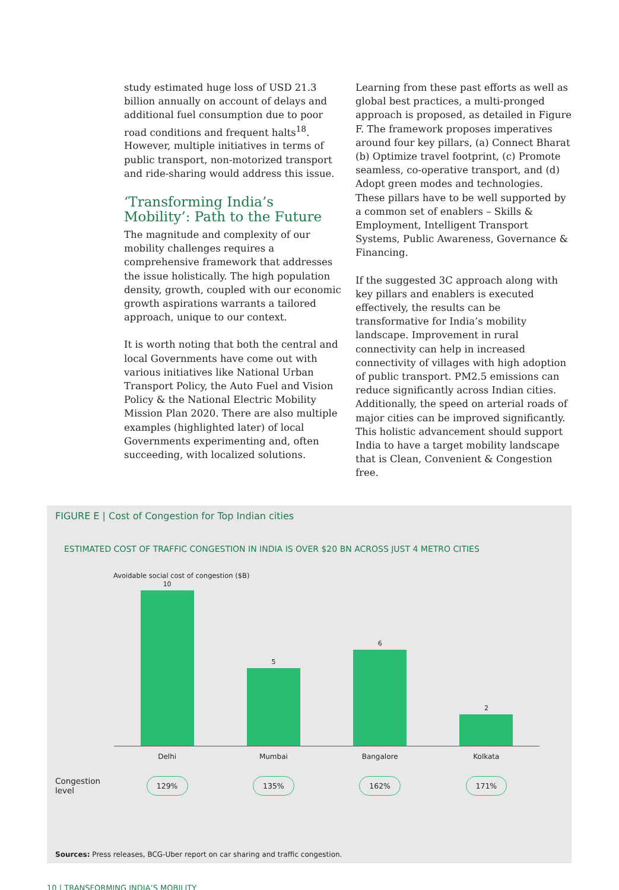study estimated huge loss of USD 21.3 billion annually on account of delays and additional fuel consumption due to poor road conditions and frequent halts<sup>18</sup>. However, multiple initiatives in terms of public transport, non-motorized transport and ride-sharing would address this issue.
‘Transforming India’s Mobility’: Path to the Future
The magnitude and complexity of our mobility challenges requires a comprehensive framework that addresses the issue holistically. The high population density, growth, coupled with our economic growth aspirations warrants a tailored approach, unique to our context.
It is worth noting that both the central and local Governments have come out with various initiatives like National Urban Transport Policy, the Auto Fuel and Vision Policy & the National Electric Mobility Mission Plan 2020. There are also multiple examples (highlighted later) of local Governments experimenting and, often succeeding, with localized solutions.
Learning from these past efforts as well as global best practices, a multi-pronged approach is proposed, as detailed in Figure F. The framework proposes imperatives around four key pillars, (a) Connect Bharat (b) Optimize travel footprint, (c) Promote seamless, co-operative transport, and (d) Adopt green modes and technologies. These pillars have to be well supported by a common set of enablers – Skills & Employment, Intelligent Transport Systems, Public Awareness, Governance & Financing.
If the suggested 3C approach along with key pillars and enablers is executed effectively, the results can be transformative for India’s mobility landscape. Improvement in rural connectivity can help in increased connectivity of villages with high adoption of public transport. PM2.5 emissions can reduce significantly across Indian cities. Additionally, the speed on arterial roads of major cities can be improved significantly. This holistic advancement should support India to have a target mobility landscape that is Clean, Convenient & Congestion free.
FIGURE E | Cost of Congestion for Top Indian cities
ESTIMATED COST OF TRAFFIC CONGESTION IN INDIA IS OVER $20 BN ACROSS JUST 4 METRO CITIES
Avoidable social cost of congestion ($B)
10
5
6
2
Delhi Mumbai Bangalore Kolkata
Congestion level
129% 135% 162% 171%
Sources: Press releases, BCG-Uber report on car sharing and traffic congestion.
10 | TRANSFORMING INDIA’S MOBILITY